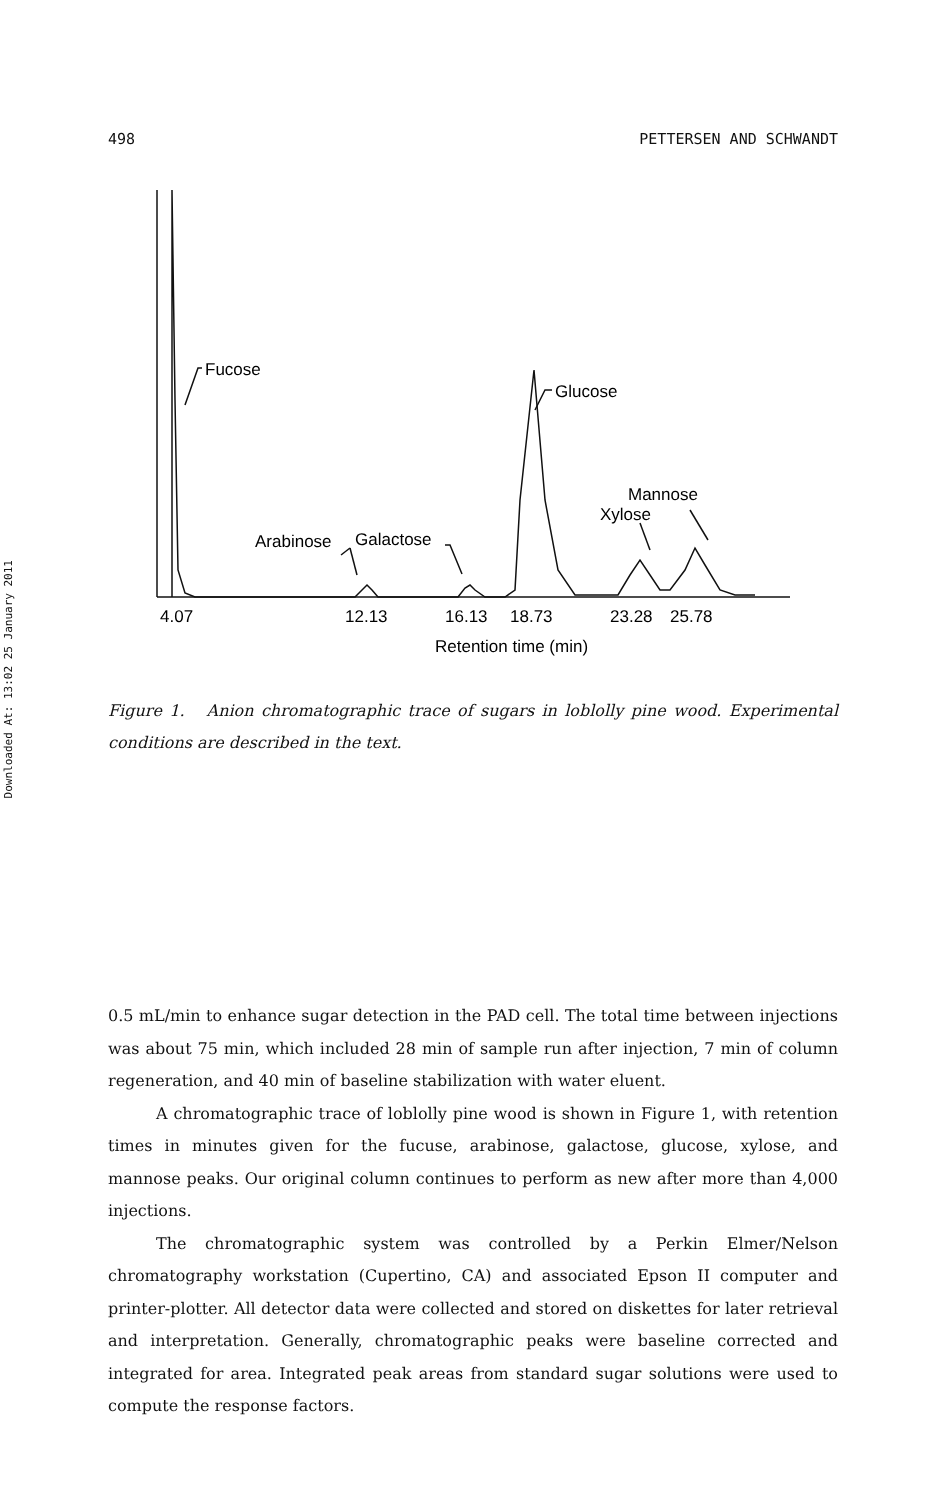Downloaded At: 13:02 25 January 2011
498 PETTERSEN AND SCHWANDT
Fucose
Glucose
Arabinose
Galactose
Xylose
Mannose
4.07
12.13
16.13
18.73
23.28
25.78
Retention time (min)
Figure 1. Anion chromatographic trace of sugars in loblolly pine wood. Experimental conditions are described in the text.
0.5 mL/min to enhance sugar detection in the PAD cell. The total time between injections was about 75 min, which included 28 min of sample run after injection, 7 min of column regeneration, and 40 min of baseline stabilization with water eluent.
A chromatographic trace of loblolly pine wood is shown in Figure 1, with retention times in minutes given for the fucuse, arabinose, galactose, glucose, xylose, and mannose peaks. Our original column continues to perform as new after more than 4,000 injections.
The chromatographic system was controlled by a Perkin Elmer/Nelson chromatography workstation (Cupertino, CA) and associated Epson II computer and printer-plotter. All detector data were collected and stored on diskettes for later retrieval and interpretation. Generally, chromatographic peaks were baseline corrected and integrated for area. Integrated peak areas from standard sugar solutions were used to compute the response factors.